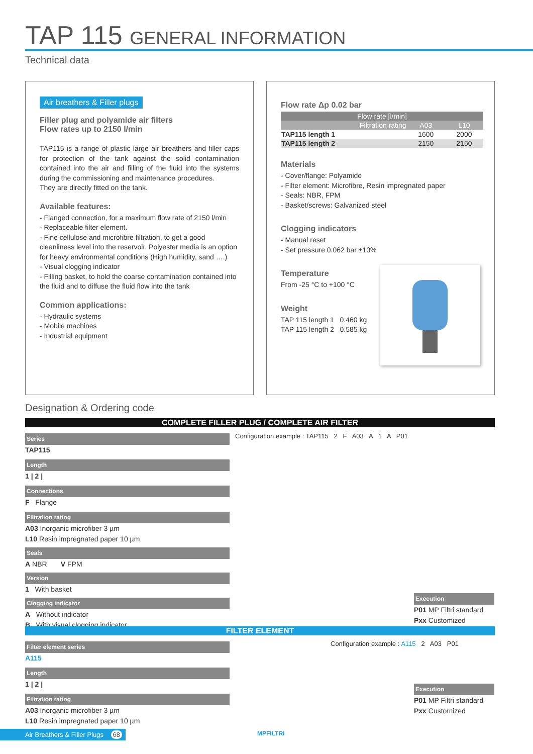TAP 115 GENERAL INFORMATION
Technical data
Air breathers & Filler plugs
Filler plug and polyamide air filters
Flow rates up to 2150 l/min
TAP115 is a range of plastic large air breathers and filler caps for protection of the tank against the solid contamination contained into the air and filling of the fluid into the systems during the commissioning and maintenance procedures.
They are directly fitted on the tank.
Available features:
- Flanged connection, for a maximum flow rate of 2150 l/min
- Replaceable filter element.
- Fine cellulose and microfibre filtration, to get a good cleanliness level into the reservoir. Polyester media is an option for heavy environmental conditions (High humidity, sand ….)
- Visual clogging indicator
- Filling basket, to hold the coarse contamination contained into the fluid and to diffuse the fluid flow into the tank
Common applications:
- Hydraulic systems
- Mobile machines
- Industrial equipment
Flow rate Δp 0.02 bar
| Flow rate [l/min] | | |
| --- | --- | --- |
| Filtration rating | A03 | L10 |
| TAP115 length 1 | 1600 | 2000 |
| TAP115 length 2 | 2150 | 2150 |
Materials
- Cover/flange: Polyamide
- Filter element: Microfibre, Resin impregnated paper
- Seals: NBR, FPM
- Basket/screws: Galvanized steel
Clogging indicators
- Manual reset
- Set pressure 0.062 bar ±10%
Temperature
From -25 °C to +100 °C
Weight
TAP 115 length 1 0.460 kg
TAP 115 length 2 0.585 kg
Designation & Ordering code
COMPLETE FILLER PLUG / COMPLETE AIR FILTER
Series
TAP115
Length
1 | 2 |
Connections
F Flange
Filtration rating
A03 Inorganic microfiber 3 µm
L10 Resin impregnated paper 10 µm
Seals
A NBR V FPM
Version
1 With basket
Clogging indicator
A Without indicator
B With visual clogging indicator
Configuration example : TAP115 2 F A03 A 1 A P01
Execution
P01 MP Filtri standard
Pxx Customized
FILTER ELEMENT
Filter element series
A115
Length
1 | 2 |
Filtration rating
A03 Inorganic microfiber 3 µm
L10 Resin impregnated paper 10 µm
Configuration example : A115 2 A03 P01
Execution
P01 MP Filtri standard
Pxx Customized
Air Breathers & Filler Plugs 68
MPFILTRI